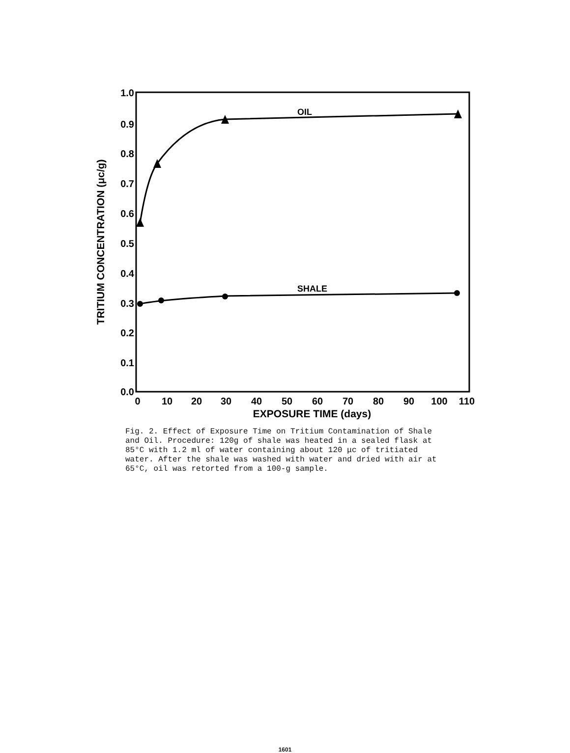1.0
0.9
0.8
0.7
0.6
0.5
0.4
0.3
0.2
0.1
0.0
0
10
20
30
40
50
60
70
80
90
100
110
EXPOSURE TIME (days)
TRITIUM CONCENTRATION (μc/g)
OIL
SHALE
Fig. 2. Effect of Exposure Time on Tritium Contamination of Shale and Oil. Procedure: 120g of shale was heated in a sealed flask at 85°C with 1.2 ml of water containing about 120 μc of tritiated water. After the shale was washed with water and dried with air at 65°C, oil was retorted from a 100-g sample.
1601